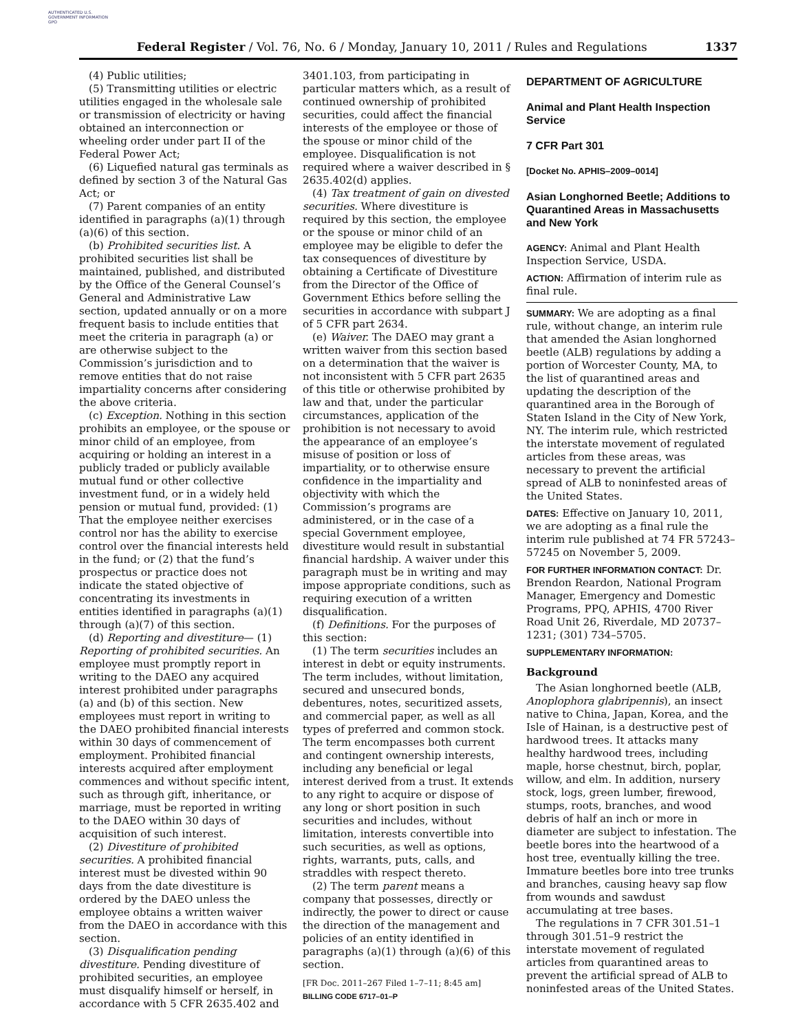AUTHENTICATED U.S. GOVERNMENT INFORMATION GPO
Federal Register / Vol. 76, No. 6 / Monday, January 10, 2011 / Rules and Regulations
1337
(4) Public utilities;
(5) Transmitting utilities or electric utilities engaged in the wholesale sale or transmission of electricity or having obtained an interconnection or wheeling order under part II of the Federal Power Act;
(6) Liquefied natural gas terminals as defined by section 3 of the Natural Gas Act; or
(7) Parent companies of an entity identified in paragraphs (a)(1) through (a)(6) of this section.
(b) Prohibited securities list. A prohibited securities list shall be maintained, published, and distributed by the Office of the General Counsel’s General and Administrative Law section, updated annually or on a more frequent basis to include entities that meet the criteria in paragraph (a) or are otherwise subject to the Commission’s jurisdiction and to remove entities that do not raise impartiality concerns after considering the above criteria.
(c) Exception. Nothing in this section prohibits an employee, or the spouse or minor child of an employee, from acquiring or holding an interest in a publicly traded or publicly available mutual fund or other collective investment fund, or in a widely held pension or mutual fund, provided: (1) That the employee neither exercises control nor has the ability to exercise control over the financial interests held in the fund; or (2) that the fund’s prospectus or practice does not indicate the stated objective of concentrating its investments in entities identified in paragraphs (a)(1) through (a)(7) of this section.
(d) Reporting and divestiture— (1) Reporting of prohibited securities. An employee must promptly report in writing to the DAEO any acquired interest prohibited under paragraphs (a) and (b) of this section. New employees must report in writing to the DAEO prohibited financial interests within 30 days of commencement of employment. Prohibited financial interests acquired after employment commences and without specific intent, such as through gift, inheritance, or marriage, must be reported in writing to the DAEO within 30 days of acquisition of such interest.
(2) Divestiture of prohibited securities. A prohibited financial interest must be divested within 90 days from the date divestiture is ordered by the DAEO unless the employee obtains a written waiver from the DAEO in accordance with this section.
(3) Disqualification pending divestiture. Pending divestiture of prohibited securities, an employee must disqualify himself or herself, in accordance with 5 CFR 2635.402 and
3401.103, from participating in particular matters which, as a result of continued ownership of prohibited securities, could affect the financial interests of the employee or those of the spouse or minor child of the employee. Disqualification is not required where a waiver described in § 2635.402(d) applies.
(4) Tax treatment of gain on divested securities. Where divestiture is required by this section, the employee or the spouse or minor child of an employee may be eligible to defer the tax consequences of divestiture by obtaining a Certificate of Divestiture from the Director of the Office of Government Ethics before selling the securities in accordance with subpart J of 5 CFR part 2634.
(e) Waiver. The DAEO may grant a written waiver from this section based on a determination that the waiver is not inconsistent with 5 CFR part 2635 of this title or otherwise prohibited by law and that, under the particular circumstances, application of the prohibition is not necessary to avoid the appearance of an employee’s misuse of position or loss of impartiality, or to otherwise ensure confidence in the impartiality and objectivity with which the Commission’s programs are administered, or in the case of a special Government employee, divestiture would result in substantial financial hardship. A waiver under this paragraph must be in writing and may impose appropriate conditions, such as requiring execution of a written disqualification.
(f) Definitions. For the purposes of this section:
(1) The term securities includes an interest in debt or equity instruments. The term includes, without limitation, secured and unsecured bonds, debentures, notes, securitized assets, and commercial paper, as well as all types of preferred and common stock. The term encompasses both current and contingent ownership interests, including any beneficial or legal interest derived from a trust. It extends to any right to acquire or dispose of any long or short position in such securities and includes, without limitation, interests convertible into such securities, as well as options, rights, warrants, puts, calls, and straddles with respect thereto.
(2) The term parent means a company that possesses, directly or indirectly, the power to direct or cause the direction of the management and policies of an entity identified in paragraphs (a)(1) through (a)(6) of this section.
[FR Doc. 2011–267 Filed 1–7–11; 8:45 am]
BILLING CODE 6717–01–P
DEPARTMENT OF AGRICULTURE
Animal and Plant Health Inspection Service
7 CFR Part 301
[Docket No. APHIS–2009–0014]
Asian Longhorned Beetle; Additions to Quarantined Areas in Massachusetts and New York
AGENCY: Animal and Plant Health Inspection Service, USDA.
ACTION: Affirmation of interim rule as final rule.
SUMMARY: We are adopting as a final rule, without change, an interim rule that amended the Asian longhorned beetle (ALB) regulations by adding a portion of Worcester County, MA, to the list of quarantined areas and updating the description of the quarantined area in the Borough of Staten Island in the City of New York, NY. The interim rule, which restricted the interstate movement of regulated articles from these areas, was necessary to prevent the artificial spread of ALB to noninfested areas of the United States.
DATES: Effective on January 10, 2011, we are adopting as a final rule the interim rule published at 74 FR 57243–57245 on November 5, 2009.
FOR FURTHER INFORMATION CONTACT: Dr. Brendon Reardon, National Program Manager, Emergency and Domestic Programs, PPQ, APHIS, 4700 River Road Unit 26, Riverdale, MD 20737–1231; (301) 734–5705.
SUPPLEMENTARY INFORMATION:
Background
The Asian longhorned beetle (ALB, Anoplophora glabripennis), an insect native to China, Japan, Korea, and the Isle of Hainan, is a destructive pest of hardwood trees. It attacks many healthy hardwood trees, including maple, horse chestnut, birch, poplar, willow, and elm. In addition, nursery stock, logs, green lumber, firewood, stumps, roots, branches, and wood debris of half an inch or more in diameter are subject to infestation. The beetle bores into the heartwood of a host tree, eventually killing the tree. Immature beetles bore into tree trunks and branches, causing heavy sap flow from wounds and sawdust accumulating at tree bases.
The regulations in 7 CFR 301.51–1 through 301.51–9 restrict the interstate movement of regulated articles from quarantined areas to prevent the artificial spread of ALB to noninfested areas of the United States.